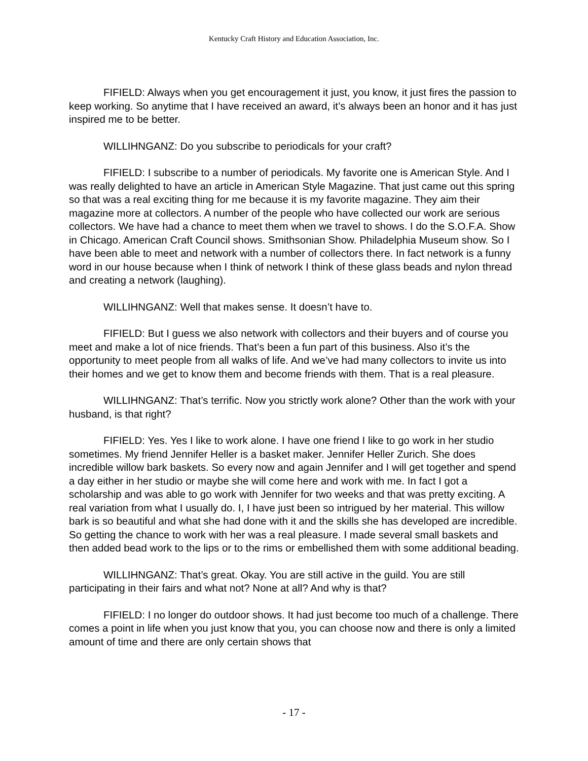Kentucky Craft History and Education Association, Inc.
FIFIELD: Always when you get encouragement it just, you know, it just fires the passion to keep working. So anytime that I have received an award, it’s always been an honor and it has just inspired me to be better.
WILLIHNGANZ: Do you subscribe to periodicals for your craft?
FIFIELD: I subscribe to a number of periodicals. My favorite one is American Style. And I was really delighted to have an article in American Style Magazine. That just came out this spring so that was a real exciting thing for me because it is my favorite magazine. They aim their magazine more at collectors. A number of the people who have collected our work are serious collectors. We have had a chance to meet them when we travel to shows. I do the S.O.F.A. Show in Chicago. American Craft Council shows. Smithsonian Show. Philadelphia Museum show. So I have been able to meet and network with a number of collectors there. In fact network is a funny word in our house because when I think of network I think of these glass beads and nylon thread and creating a network (laughing).
WILLIHNGANZ: Well that makes sense. It doesn’t have to.
FIFIELD: But I guess we also network with collectors and their buyers and of course you meet and make a lot of nice friends. That’s been a fun part of this business. Also it’s the opportunity to meet people from all walks of life. And we’ve had many collectors to invite us into their homes and we get to know them and become friends with them. That is a real pleasure.
WILLIHNGANZ: That’s terrific. Now you strictly work alone? Other than the work with your husband, is that right?
FIFIELD: Yes. Yes I like to work alone. I have one friend I like to go work in her studio sometimes. My friend Jennifer Heller is a basket maker. Jennifer Heller Zurich. She does incredible willow bark baskets. So every now and again Jennifer and I will get together and spend a day either in her studio or maybe she will come here and work with me. In fact I got a scholarship and was able to go work with Jennifer for two weeks and that was pretty exciting. A real variation from what I usually do. I, I have just been so intrigued by her material. This willow bark is so beautiful and what she had done with it and the skills she has developed are incredible. So getting the chance to work with her was a real pleasure. I made several small baskets and then added bead work to the lips or to the rims or embellished them with some additional beading.
WILLIHNGANZ: That’s great. Okay. You are still active in the guild. You are still participating in their fairs and what not? None at all? And why is that?
FIFIELD: I no longer do outdoor shows. It had just become too much of a challenge. There comes a point in life when you just know that you, you can choose now and there is only a limited amount of time and there are only certain shows that
- 17 -